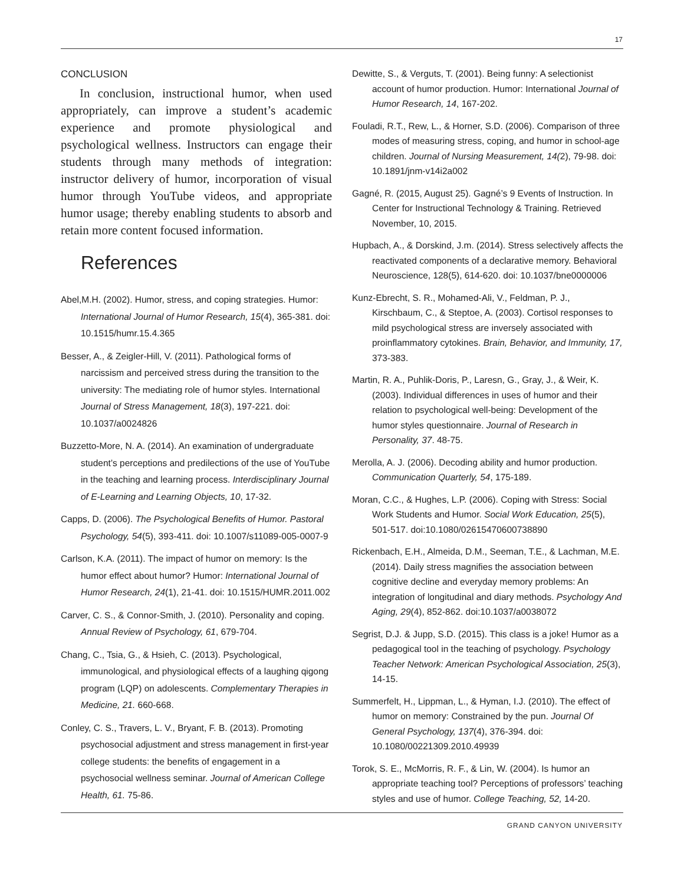17
CONCLUSION
In conclusion, instructional humor, when used appropriately, can improve a student’s academic experience and promote physiological and psychological wellness. Instructors can engage their students through many methods of integration: instructor delivery of humor, incorporation of visual humor through YouTube videos, and appropriate humor usage; thereby enabling students to absorb and retain more content focused information.
References
Abel,M.H. (2002). Humor, stress, and coping strategies. Humor: International Journal of Humor Research, 15(4), 365-381. doi: 10.1515/humr.15.4.365
Besser, A., & Zeigler-Hill, V. (2011). Pathological forms of narcissism and perceived stress during the transition to the university: The mediating role of humor styles. International Journal of Stress Management, 18(3), 197-221. doi: 10.1037/a0024826
Buzzetto-More, N. A. (2014). An examination of undergraduate student’s perceptions and predilections of the use of YouTube in the teaching and learning process. Interdisciplinary Journal of E-Learning and Learning Objects, 10, 17-32.
Capps, D. (2006). The Psychological Benefits of Humor. Pastoral Psychology, 54(5), 393-411. doi: 10.1007/s11089-005-0007-9
Carlson, K.A. (2011). The impact of humor on memory: Is the humor effect about humor? Humor: International Journal of Humor Research, 24(1), 21-41. doi: 10.1515/HUMR.2011.002
Carver, C. S., & Connor-Smith, J. (2010). Personality and coping. Annual Review of Psychology, 61, 679-704.
Chang, C., Tsia, G., & Hsieh, C. (2013). Psychological, immunological, and physiological effects of a laughing qigong program (LQP) on adolescents. Complementary Therapies in Medicine, 21. 660-668.
Conley, C. S., Travers, L. V., Bryant, F. B. (2013). Promoting psychosocial adjustment and stress management in first-year college students: the benefits of engagement in a psychosocial wellness seminar. Journal of American College Health, 61. 75-86.
Dewitte, S., & Verguts, T. (2001). Being funny: A selectionist account of humor production. Humor: International Journal of Humor Research, 14, 167-202.
Fouladi, R.T., Rew, L., & Horner, S.D. (2006). Comparison of three modes of measuring stress, coping, and humor in school-age children. Journal of Nursing Measurement, 14(2), 79-98. doi: 10.1891/jnm-v14i2a002
Gagné, R. (2015, August 25). Gagné’s 9 Events of Instruction. In Center for Instructional Technology & Training. Retrieved November, 10, 2015.
Hupbach, A., & Dorskind, J.m. (2014). Stress selectively affects the reactivated components of a declarative memory. Behavioral Neuroscience, 128(5), 614-620. doi: 10.1037/bne0000006
Kunz-Ebrecht, S. R., Mohamed-Ali, V., Feldman, P. J., Kirschbaum, C., & Steptoe, A. (2003). Cortisol responses to mild psychological stress are inversely associated with proinflammatory cytokines. Brain, Behavior, and Immunity, 17, 373-383.
Martin, R. A., Puhlik-Doris, P., Laresn, G., Gray, J., & Weir, K. (2003). Individual differences in uses of humor and their relation to psychological well-being: Development of the humor styles questionnaire. Journal of Research in Personality, 37. 48-75.
Merolla, A. J. (2006). Decoding ability and humor production. Communication Quarterly, 54, 175-189.
Moran, C.C., & Hughes, L.P. (2006). Coping with Stress: Social Work Students and Humor. Social Work Education, 25(5), 501-517. doi:10.1080/02615470600738890
Rickenbach, E.H., Almeida, D.M., Seeman, T.E., & Lachman, M.E. (2014). Daily stress magnifies the association between cognitive decline and everyday memory problems: An integration of longitudinal and diary methods. Psychology And Aging, 29(4), 852-862. doi:10.1037/a0038072
Segrist, D.J. & Jupp, S.D. (2015). This class is a joke! Humor as a pedagogical tool in the teaching of psychology. Psychology Teacher Network: American Psychological Association, 25(3), 14-15.
Summerfelt, H., Lippman, L., & Hyman, I.J. (2010). The effect of humor on memory: Constrained by the pun. Journal Of General Psychology, 137(4), 376-394. doi: 10.1080/00221309.2010.49939
Torok, S. E., McMorris, R. F., & Lin, W. (2004). Is humor an appropriate teaching tool? Perceptions of professors’ teaching styles and use of humor. College Teaching, 52, 14-20.
GRAND CANYON UNIVERSITY